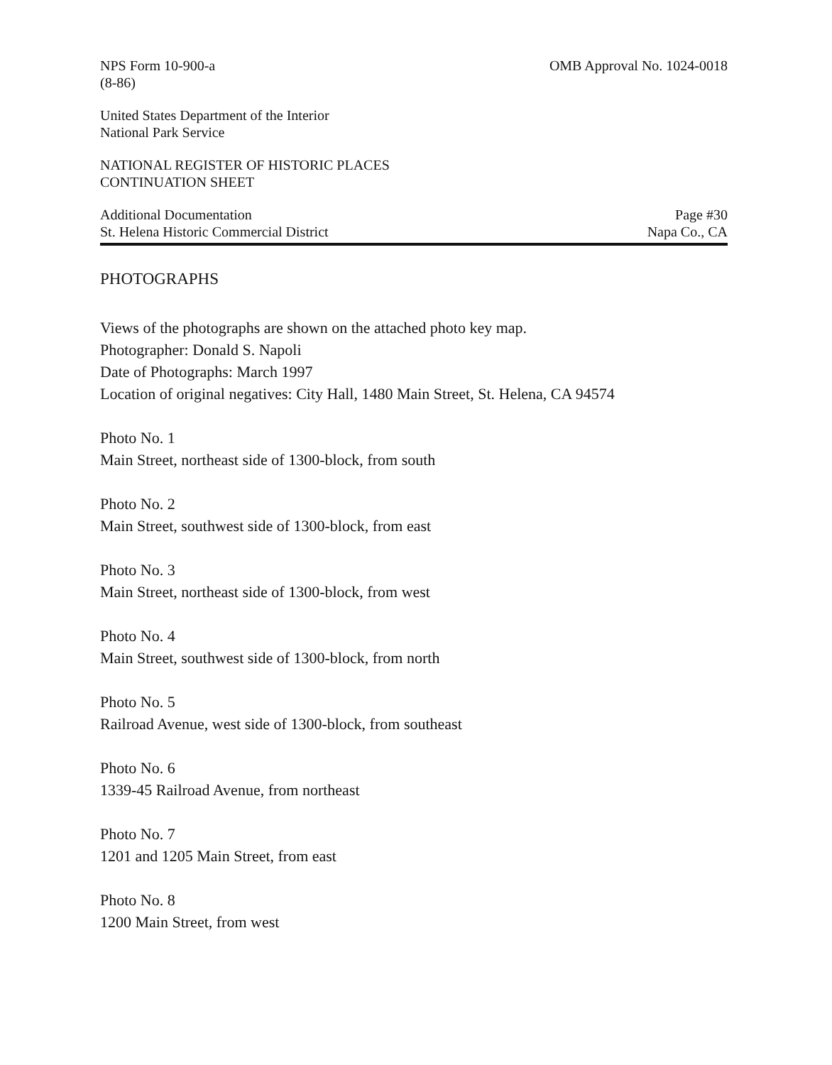NPS Form 10-900-a
(8-86)
OMB Approval No. 1024-0018
United States Department of the Interior
National Park Service
NATIONAL REGISTER OF HISTORIC PLACES
CONTINUATION SHEET
Additional Documentation
St. Helena Historic Commercial District
Page #30
Napa Co., CA
PHOTOGRAPHS
Views of the photographs are shown on the attached photo key map.
Photographer: Donald S. Napoli
Date of Photographs: March 1997
Location of original negatives: City Hall, 1480 Main Street, St. Helena, CA 94574
Photo No. 1
Main Street, northeast side of 1300-block, from south
Photo No. 2
Main Street, southwest side of 1300-block, from east
Photo No. 3
Main Street, northeast side of 1300-block, from west
Photo No. 4
Main Street, southwest side of 1300-block, from north
Photo No. 5
Railroad Avenue, west side of 1300-block, from southeast
Photo No. 6
1339-45 Railroad Avenue, from northeast
Photo No. 7
1201 and 1205 Main Street, from east
Photo No. 8
1200 Main Street, from west